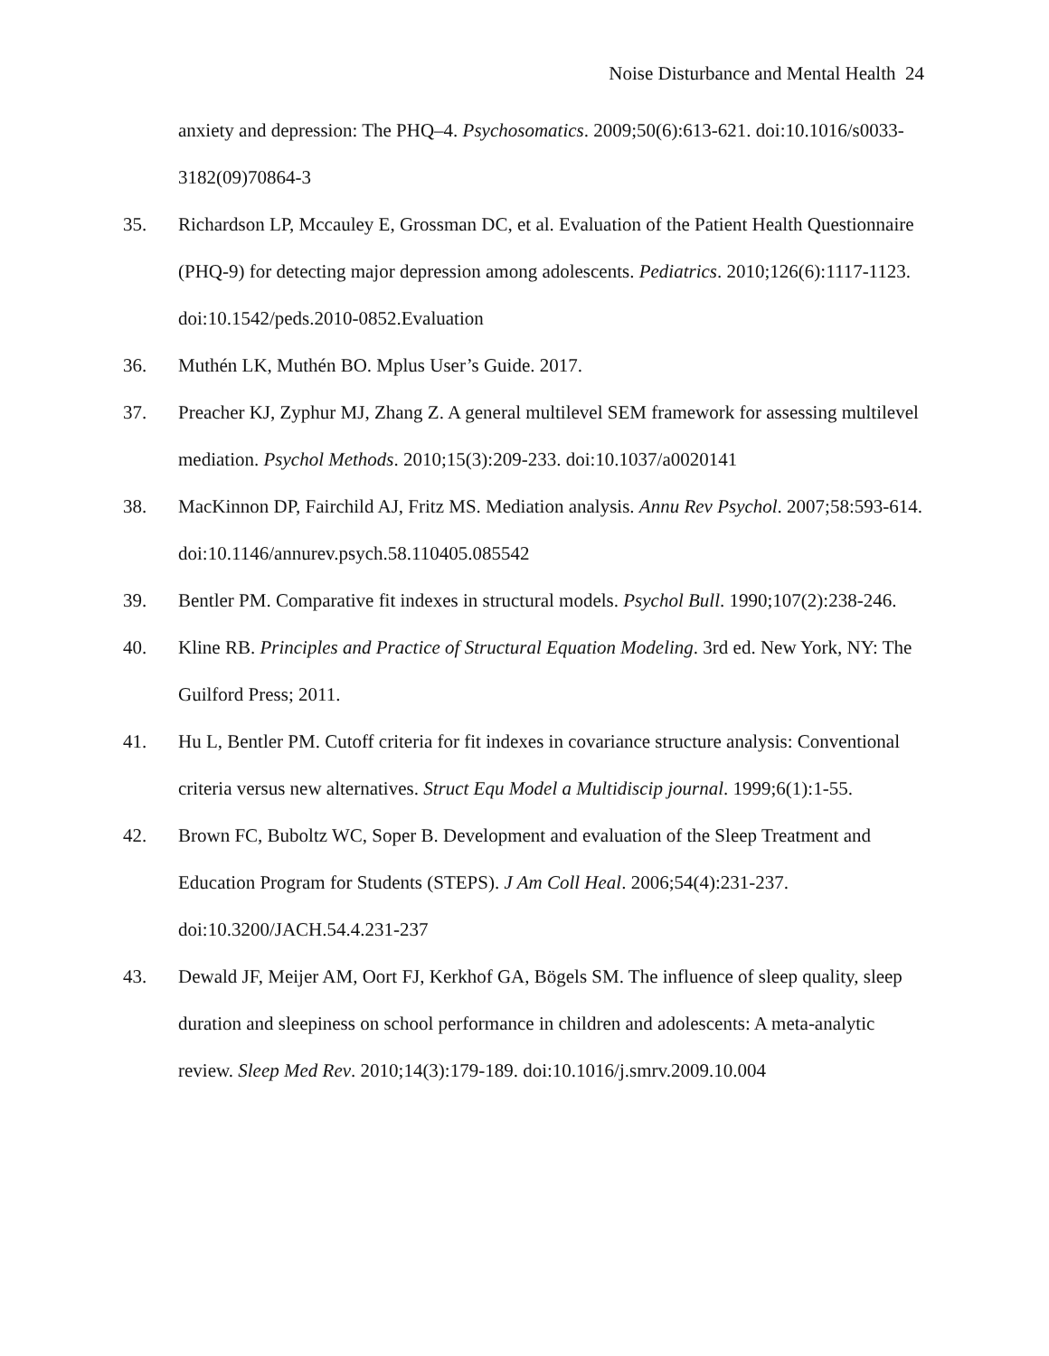Noise Disturbance and Mental Health 24
anxiety and depression: The PHQ–4. Psychosomatics. 2009;50(6):613-621. doi:10.1016/s0033-3182(09)70864-3
35. Richardson LP, Mccauley E, Grossman DC, et al. Evaluation of the Patient Health Questionnaire (PHQ-9) for detecting major depression among adolescents. Pediatrics. 2010;126(6):1117-1123. doi:10.1542/peds.2010-0852.Evaluation
36. Muthén LK, Muthén BO. Mplus User’s Guide. 2017.
37. Preacher KJ, Zyphur MJ, Zhang Z. A general multilevel SEM framework for assessing multilevel mediation. Psychol Methods. 2010;15(3):209-233. doi:10.1037/a0020141
38. MacKinnon DP, Fairchild AJ, Fritz MS. Mediation analysis. Annu Rev Psychol. 2007;58:593-614. doi:10.1146/annurev.psych.58.110405.085542
39. Bentler PM. Comparative fit indexes in structural models. Psychol Bull. 1990;107(2):238-246.
40. Kline RB. Principles and Practice of Structural Equation Modeling. 3rd ed. New York, NY: The Guilford Press; 2011.
41. Hu L, Bentler PM. Cutoff criteria for fit indexes in covariance structure analysis: Conventional criteria versus new alternatives. Struct Equ Model a Multidiscip journal. 1999;6(1):1-55.
42. Brown FC, Buboltz WC, Soper B. Development and evaluation of the Sleep Treatment and Education Program for Students (STEPS). J Am Coll Heal. 2006;54(4):231-237. doi:10.3200/JACH.54.4.231-237
43. Dewald JF, Meijer AM, Oort FJ, Kerkhof GA, Bögels SM. The influence of sleep quality, sleep duration and sleepiness on school performance in children and adolescents: A meta-analytic review. Sleep Med Rev. 2010;14(3):179-189. doi:10.1016/j.smrv.2009.10.004